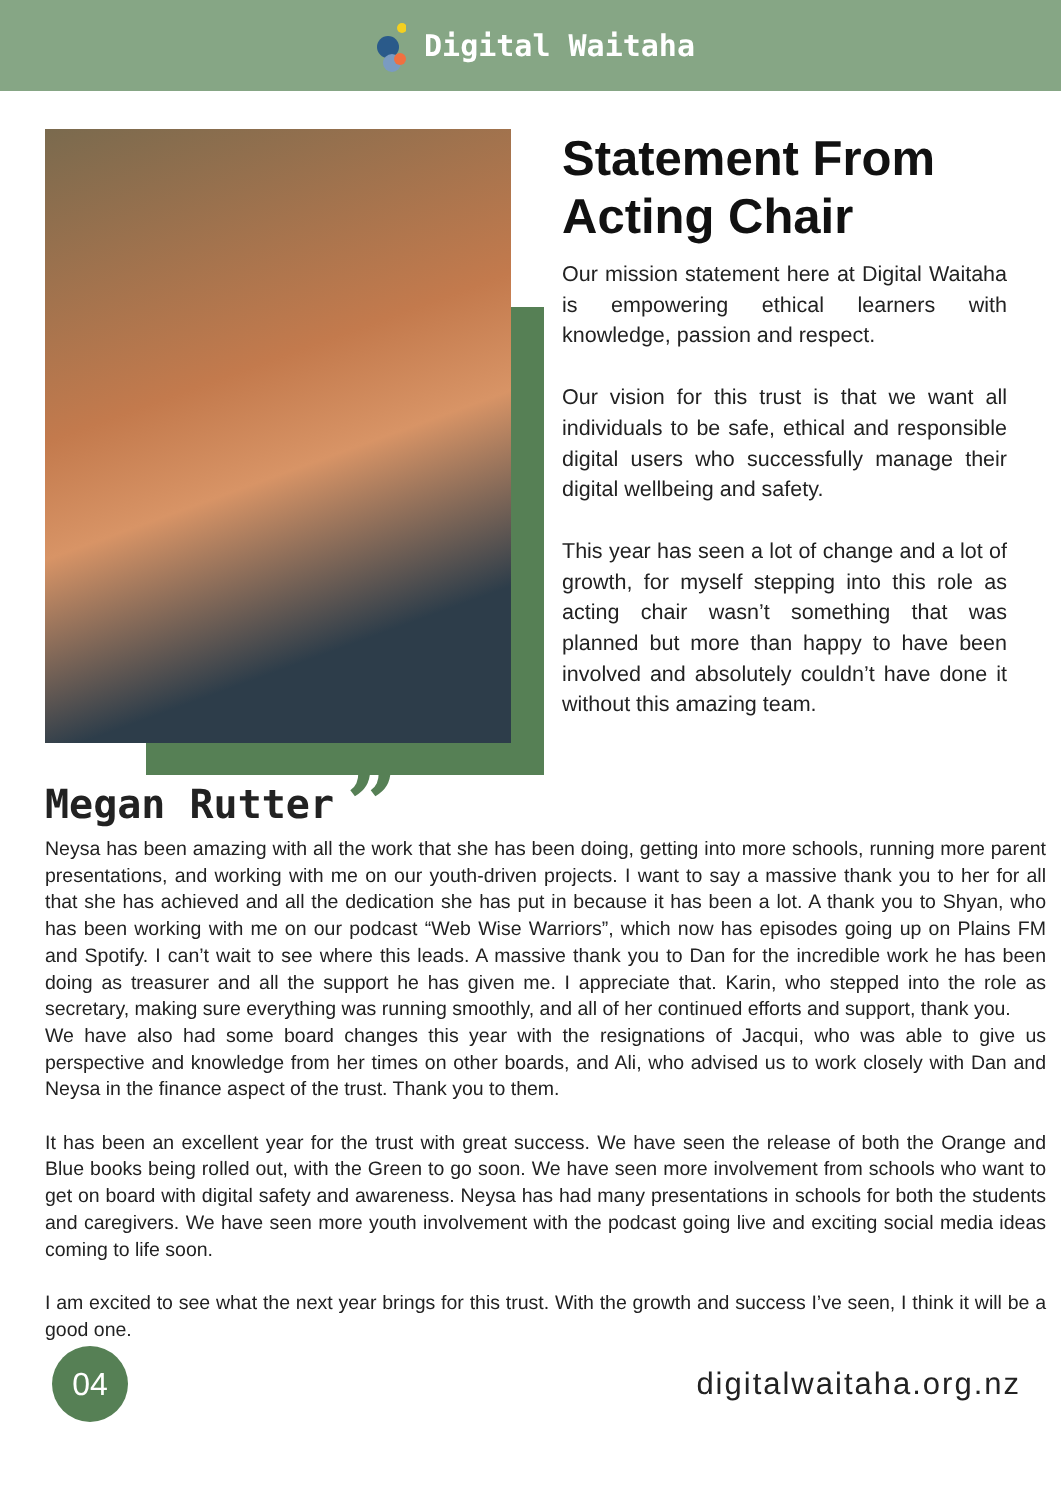Digital Waitaha
Statement From Acting Chair
Our mission statement here at Digital Waitaha is empowering ethical learners with knowledge, passion and respect.
Our vision for this trust is that we want all individuals to be safe, ethical and responsible digital users who successfully manage their digital wellbeing and safety.
This year has seen a lot of change and a lot of growth, for myself stepping into this role as acting chair wasn’t something that was planned but more than happy to have been involved and absolutely couldn’t have done it without this amazing team.
Megan Rutter ”
Neysa has been amazing with all the work that she has been doing, getting into more schools, running more parent presentations, and working with me on our youth-driven projects. I want to say a massive thank you to her for all that she has achieved and all the dedication she has put in because it has been a lot. A thank you to Shyan, who has been working with me on our podcast “Web Wise Warriors”, which now has episodes going up on Plains FM and Spotify. I can’t wait to see where this leads. A massive thank you to Dan for the incredible work he has been doing as treasurer and all the support he has given me. I appreciate that. Karin, who stepped into the role as secretary, making sure everything was running smoothly, and all of her continued efforts and support, thank you.
We have also had some board changes this year with the resignations of Jacqui, who was able to give us perspective and knowledge from her times on other boards, and Ali, who advised us to work closely with Dan and Neysa in the finance aspect of the trust. Thank you to them.
It has been an excellent year for the trust with great success. We have seen the release of both the Orange and Blue books being rolled out, with the Green to go soon. We have seen more involvement from schools who want to get on board with digital safety and awareness. Neysa has had many presentations in schools for both the students and caregivers. We have seen more youth involvement with the podcast going live and exciting social media ideas coming to life soon.
I am excited to see what the next year brings for this trust. With the growth and success I’ve seen, I think it will be a good one.
04
digitalwaitaha.org.nz